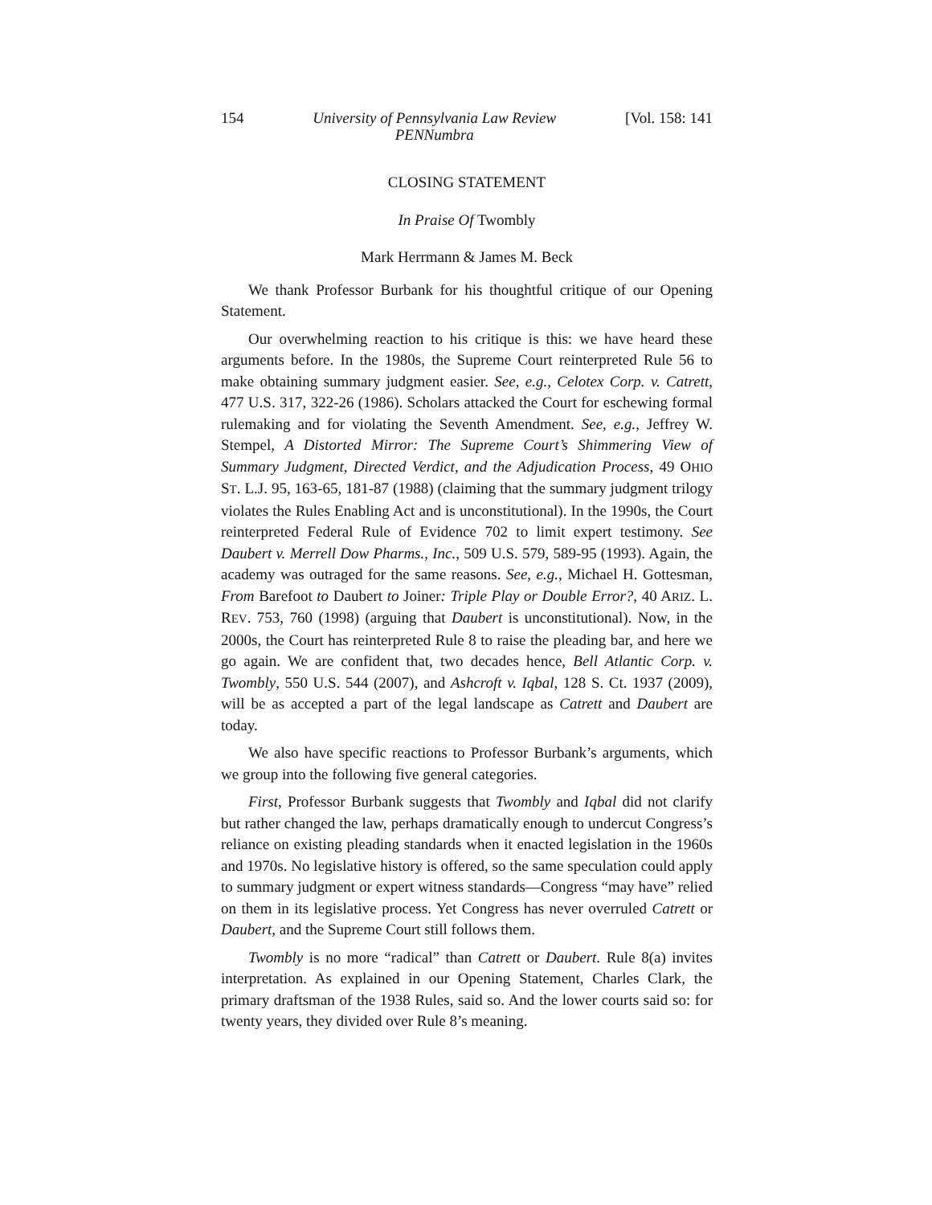154 University of Pennsylvania Law Review
PENNumbra [Vol. 158: 141
CLOSING STATEMENT
In Praise Of Twombly
Mark Herrmann & James M. Beck
We thank Professor Burbank for his thoughtful critique of our Opening Statement.
Our overwhelming reaction to his critique is this: we have heard these arguments before. In the 1980s, the Supreme Court reinterpreted Rule 56 to make obtaining summary judgment easier. See, e.g., Celotex Corp. v. Catrett, 477 U.S. 317, 322-26 (1986). Scholars attacked the Court for eschewing formal rulemaking and for violating the Seventh Amendment. See, e.g., Jeffrey W. Stempel, A Distorted Mirror: The Supreme Court’s Shimmering View of Summary Judgment, Directed Verdict, and the Adjudication Process, 49 OHIO ST. L.J. 95, 163-65, 181-87 (1988) (claiming that the summary judgment trilogy violates the Rules Enabling Act and is unconstitutional). In the 1990s, the Court reinterpreted Federal Rule of Evidence 702 to limit expert testimony. See Daubert v. Merrell Dow Pharms., Inc., 509 U.S. 579, 589-95 (1993). Again, the academy was outraged for the same reasons. See, e.g., Michael H. Gottesman, From Barefoot to Daubert to Joiner: Triple Play or Double Error?, 40 ARIZ. L. REV. 753, 760 (1998) (arguing that Daubert is unconstitutional). Now, in the 2000s, the Court has reinterpreted Rule 8 to raise the pleading bar, and here we go again. We are confident that, two decades hence, Bell Atlantic Corp. v. Twombly, 550 U.S. 544 (2007), and Ashcroft v. Iqbal, 128 S. Ct. 1937 (2009), will be as accepted a part of the legal landscape as Catrett and Daubert are today.
We also have specific reactions to Professor Burbank’s arguments, which we group into the following five general categories.
First, Professor Burbank suggests that Twombly and Iqbal did not clarify but rather changed the law, perhaps dramatically enough to undercut Congress’s reliance on existing pleading standards when it enacted legislation in the 1960s and 1970s. No legislative history is offered, so the same speculation could apply to summary judgment or expert witness standards—Congress “may have” relied on them in its legislative process. Yet Congress has never overruled Catrett or Daubert, and the Supreme Court still follows them.
Twombly is no more “radical” than Catrett or Daubert. Rule 8(a) invites interpretation. As explained in our Opening Statement, Charles Clark, the primary draftsman of the 1938 Rules, said so. And the lower courts said so: for twenty years, they divided over Rule 8’s meaning.